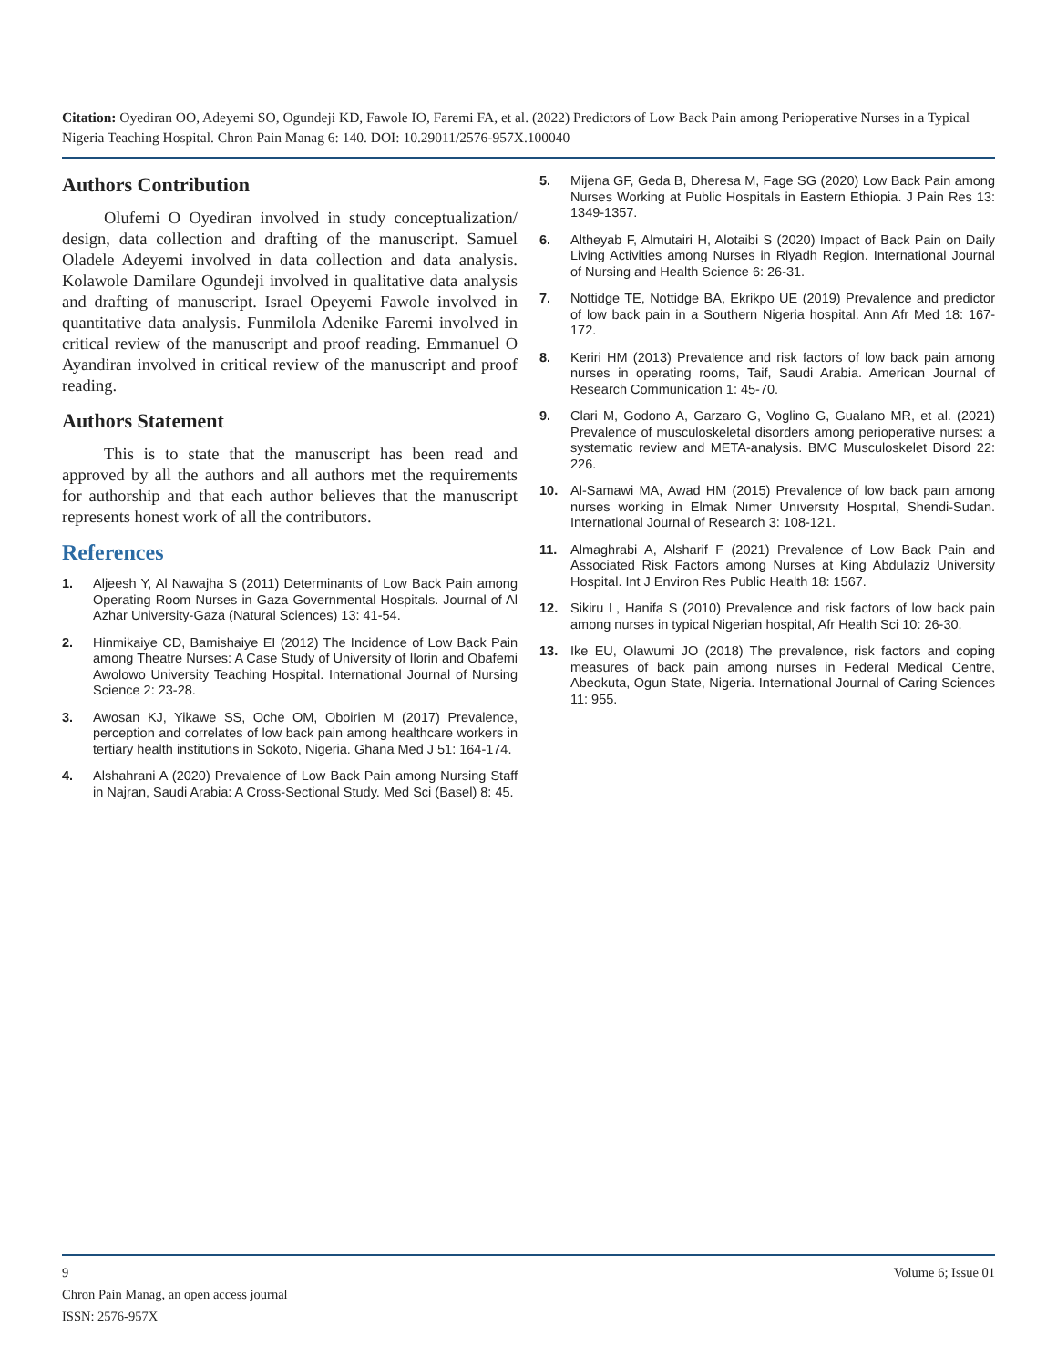Citation: Oyediran OO, Adeyemi SO, Ogundeji KD, Fawole IO, Faremi FA, et al. (2022) Predictors of Low Back Pain among Perioperative Nurses in a Typical Nigeria Teaching Hospital. Chron Pain Manag 6: 140. DOI: 10.29011/2576-957X.100040
Authors Contribution
Olufemi O Oyediran involved in study conceptualization/ design, data collection and drafting of the manuscript. Samuel Oladele Adeyemi involved in data collection and data analysis. Kolawole Damilare Ogundeji involved in qualitative data analysis and drafting of manuscript. Israel Opeyemi Fawole involved in quantitative data analysis. Funmilola Adenike Faremi involved in critical review of the manuscript and proof reading. Emmanuel O Ayandiran involved in critical review of the manuscript and proof reading.
Authors Statement
This is to state that the manuscript has been read and approved by all the authors and all authors met the requirements for authorship and that each author believes that the manuscript represents honest work of all the contributors.
References
1. Aljeesh Y, Al Nawajha S (2011) Determinants of Low Back Pain among Operating Room Nurses in Gaza Governmental Hospitals. Journal of Al Azhar University-Gaza (Natural Sciences) 13: 41-54.
2. Hinmikaiye CD, Bamishaiye EI (2012) The Incidence of Low Back Pain among Theatre Nurses: A Case Study of University of Ilorin and Obafemi Awolowo University Teaching Hospital. International Journal of Nursing Science 2: 23-28.
3. Awosan KJ, Yikawe SS, Oche OM, Oboirien M (2017) Prevalence, perception and correlates of low back pain among healthcare workers in tertiary health institutions in Sokoto, Nigeria. Ghana Med J 51: 164-174.
4. Alshahrani A (2020) Prevalence of Low Back Pain among Nursing Staff in Najran, Saudi Arabia: A Cross-Sectional Study. Med Sci (Basel) 8: 45.
5. Mijena GF, Geda B, Dheresa M, Fage SG (2020) Low Back Pain among Nurses Working at Public Hospitals in Eastern Ethiopia. J Pain Res 13: 1349-1357.
6. Altheyab F, Almutairi H, Alotaibi S (2020) Impact of Back Pain on Daily Living Activities among Nurses in Riyadh Region. International Journal of Nursing and Health Science 6: 26-31.
7. Nottidge TE, Nottidge BA, Ekrikpo UE (2019) Prevalence and predictor of low back pain in a Southern Nigeria hospital. Ann Afr Med 18: 167-172.
8. Keriri HM (2013) Prevalence and risk factors of low back pain among nurses in operating rooms, Taif, Saudi Arabia. American Journal of Research Communication 1: 45-70.
9. Clari M, Godono A, Garzaro G, Voglino G, Gualano MR, et al. (2021) Prevalence of musculoskeletal disorders among perioperative nurses: a systematic review and META-analysis. BMC Musculoskelet Disord 22: 226.
10. Al-Samawi MA, Awad HM (2015) Prevalence of low back paın among nurses working in Elmak Nımer Unıversıty Hospıtal, Shendi-Sudan. International Journal of Research 3: 108-121.
11. Almaghrabi A, Alsharif F (2021) Prevalence of Low Back Pain and Associated Risk Factors among Nurses at King Abdulaziz University Hospital. Int J Environ Res Public Health 18: 1567.
12. Sikiru L, Hanifa S (2010) Prevalence and risk factors of low back pain among nurses in typical Nigerian hospital, Afr Health Sci 10: 26-30.
13. Ike EU, Olawumi JO (2018) The prevalence, risk factors and coping measures of back pain among nurses in Federal Medical Centre, Abeokuta, Ogun State, Nigeria. International Journal of Caring Sciences 11: 955.
9 Volume 6; Issue 01
Chron Pain Manag, an open access journal
ISSN: 2576-957X